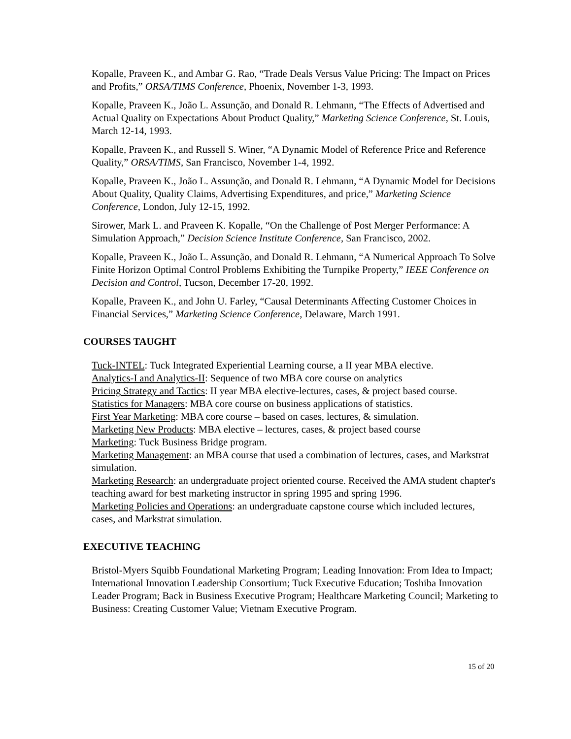Kopalle, Praveen K., and Ambar G. Rao, “Trade Deals Versus Value Pricing: The Impact on Prices and Profits,” ORSA/TIMS Conference, Phoenix, November 1-3, 1993.
Kopalle, Praveen K., João L. Assunção, and Donald R. Lehmann, “The Effects of Advertised and Actual Quality on Expectations About Product Quality,” Marketing Science Conference, St. Louis, March 12-14, 1993.
Kopalle, Praveen K., and Russell S. Winer, “A Dynamic Model of Reference Price and Reference Quality,” ORSA/TIMS, San Francisco, November 1-4, 1992.
Kopalle, Praveen K., João L. Assunção, and Donald R. Lehmann, “A Dynamic Model for Decisions About Quality, Quality Claims, Advertising Expenditures, and price,” Marketing Science Conference, London, July 12-15, 1992.
Sirower, Mark L. and Praveen K. Kopalle, “On the Challenge of Post Merger Performance: A Simulation Approach,” Decision Science Institute Conference, San Francisco, 2002.
Kopalle, Praveen K., João L. Assunção, and Donald R. Lehmann, “A Numerical Approach To Solve Finite Horizon Optimal Control Problems Exhibiting the Turnpike Property,” IEEE Conference on Decision and Control, Tucson, December 17-20, 1992.
Kopalle, Praveen K., and John U. Farley, “Causal Determinants Affecting Customer Choices in Financial Services,” Marketing Science Conference, Delaware, March 1991.
COURSES TAUGHT
Tuck-INTEL: Tuck Integrated Experiential Learning course, a II year MBA elective.
Analytics-I and Analytics-II: Sequence of two MBA core course on analytics
Pricing Strategy and Tactics: II year MBA elective-lectures, cases, & project based course.
Statistics for Managers: MBA core course on business applications of statistics.
First Year Marketing: MBA core course – based on cases, lectures, & simulation.
Marketing New Products: MBA elective – lectures, cases, & project based course
Marketing: Tuck Business Bridge program.
Marketing Management: an MBA course that used a combination of lectures, cases, and Markstrat simulation.
Marketing Research: an undergraduate project oriented course. Received the AMA student chapter's teaching award for best marketing instructor in spring 1995 and spring 1996.
Marketing Policies and Operations: an undergraduate capstone course which included lectures, cases, and Markstrat simulation.
EXECUTIVE TEACHING
Bristol-Myers Squibb Foundational Marketing Program; Leading Innovation: From Idea to Impact; International Innovation Leadership Consortium; Tuck Executive Education; Toshiba Innovation Leader Program; Back in Business Executive Program; Healthcare Marketing Council; Marketing to Business: Creating Customer Value; Vietnam Executive Program.
15 of 20